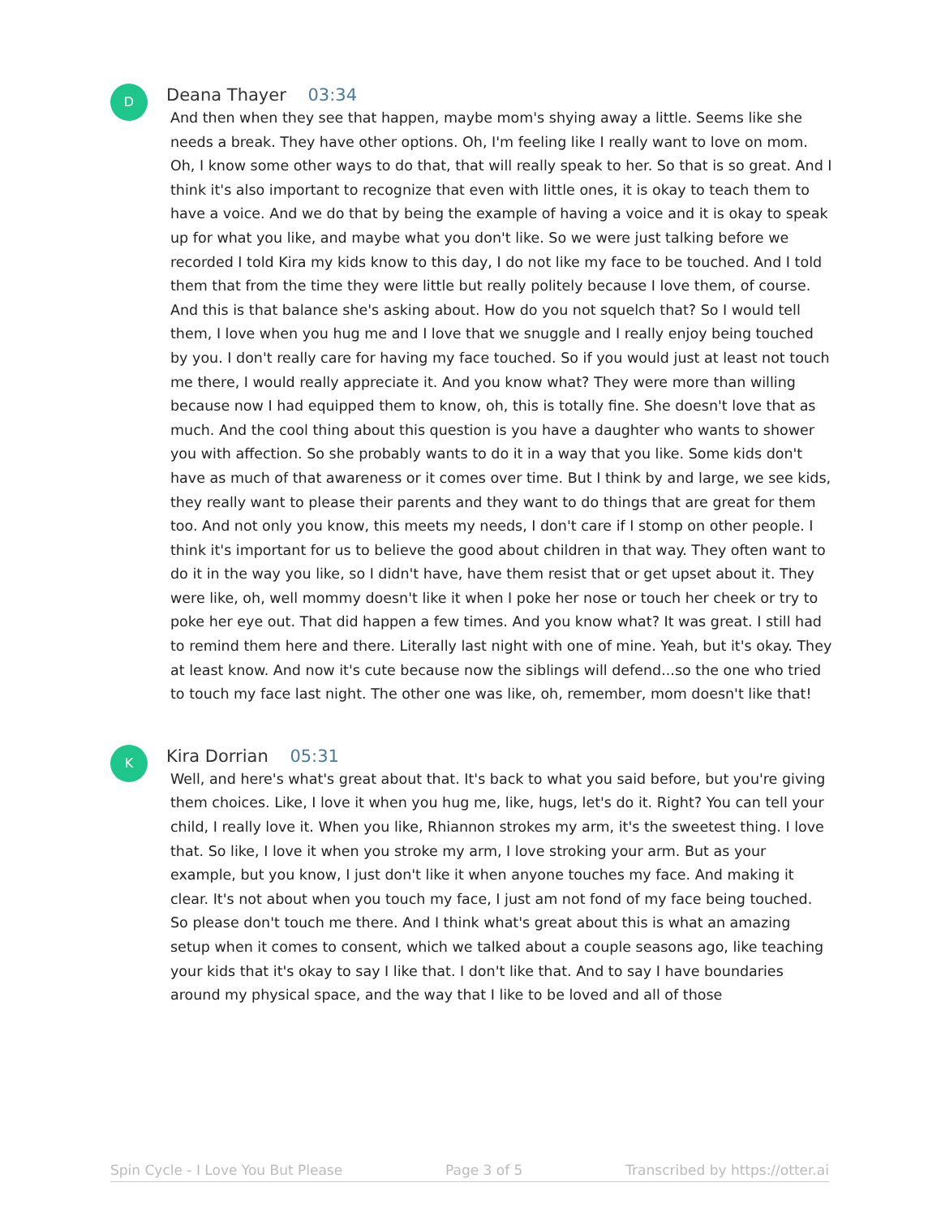D
Deana Thayer 03:34
And then when they see that happen, maybe mom's shying away a little. Seems like she needs a break. They have other options. Oh, I'm feeling like I really want to love on mom. Oh, I know some other ways to do that, that will really speak to her. So that is so great. And I think it's also important to recognize that even with little ones, it is okay to teach them to have a voice. And we do that by being the example of having a voice and it is okay to speak up for what you like, and maybe what you don't like. So we were just talking before we recorded I told Kira my kids know to this day, I do not like my face to be touched. And I told them that from the time they were little but really politely because I love them, of course. And this is that balance she's asking about. How do you not squelch that? So I would tell them, I love when you hug me and I love that we snuggle and I really enjoy being touched by you. I don't really care for having my face touched. So if you would just at least not touch me there, I would really appreciate it. And you know what? They were more than willing because now I had equipped them to know, oh, this is totally fine. She doesn't love that as much. And the cool thing about this question is you have a daughter who wants to shower you with affection. So she probably wants to do it in a way that you like. Some kids don't have as much of that awareness or it comes over time. But I think by and large, we see kids, they really want to please their parents and they want to do things that are great for them too. And not only you know, this meets my needs, I don't care if I stomp on other people. I think it's important for us to believe the good about children in that way. They often want to do it in the way you like, so I didn't have, have them resist that or get upset about it. They were like, oh, well mommy doesn't like it when I poke her nose or touch her cheek or try to poke her eye out. That did happen a few times. And you know what? It was great. I still had to remind them here and there. Literally last night with one of mine. Yeah, but it's okay. They at least know. And now it's cute because now the siblings will defend...so the one who tried to touch my face last night. The other one was like, oh, remember, mom doesn't like that!
K
Kira Dorrian 05:31
Well, and here's what's great about that. It's back to what you said before, but you're giving them choices. Like, I love it when you hug me, like, hugs, let's do it. Right? You can tell your child, I really love it. When you like, Rhiannon strokes my arm, it's the sweetest thing. I love that. So like, I love it when you stroke my arm, I love stroking your arm. But as your example, but you know, I just don't like it when anyone touches my face. And making it clear. It's not about when you touch my face, I just am not fond of my face being touched. So please don't touch me there. And I think what's great about this is what an amazing setup when it comes to consent, which we talked about a couple seasons ago, like teaching your kids that it's okay to say I like that. I don't like that. And to say I have boundaries around my physical space, and the way that I like to be loved and all of those
Spin Cycle - I Love You But Please Page 3 of 5 Transcribed by https://otter.ai